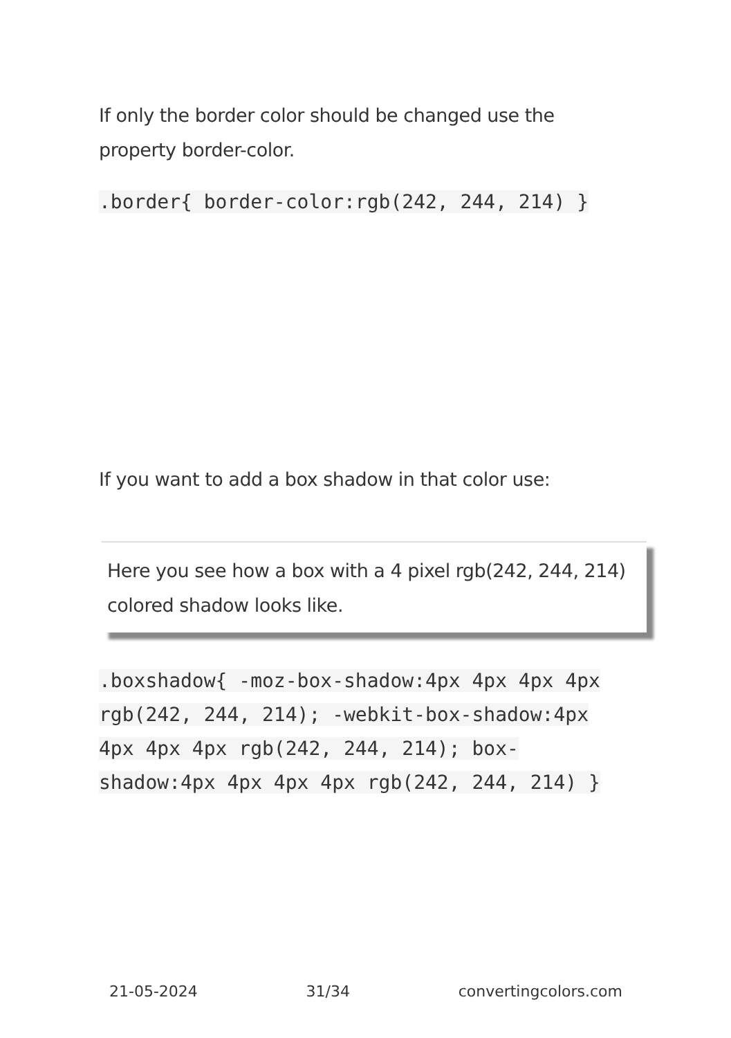If only the border color should be changed use the property border-color.
.border{ border-color:rgb(242, 244, 214) }
If you want to add a box shadow in that color use:
Here you see how a box with a 4 pixel rgb(242, 244, 214) colored shadow looks like.
.boxshadow{ -moz-box-shadow:4px 4px 4px 4px rgb(242, 244, 214); -webkit-box-shadow:4px 4px 4px 4px rgb(242, 244, 214); box-shadow:4px 4px 4px 4px rgb(242, 244, 214) }
21-05-2024 31/34 convertingcolors.com